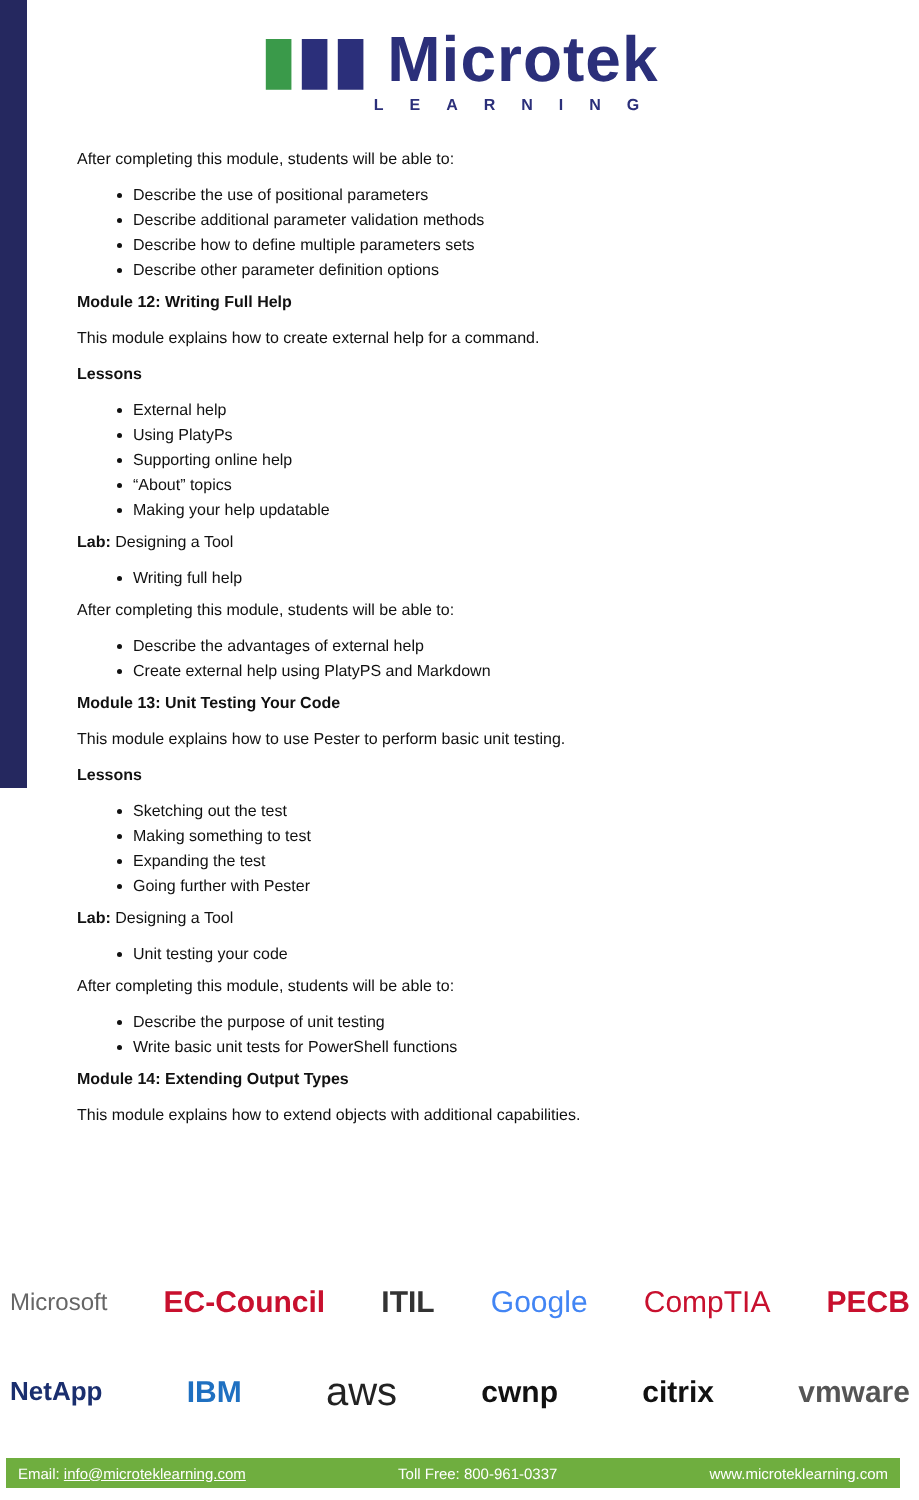▮▮▮ Microtek
LEARNING
After completing this module, students will be able to:
Describe the use of positional parameters
Describe additional parameter validation methods
Describe how to define multiple parameters sets
Describe other parameter definition options
Module 12: Writing Full Help
This module explains how to create external help for a command.
Lessons
External help
Using PlatyPs
Supporting online help
“About” topics
Making your help updatable
Lab: Designing a Tool
Writing full help
After completing this module, students will be able to:
Describe the advantages of external help
Create external help using PlatyPS and Markdown
Module 13: Unit Testing Your Code
This module explains how to use Pester to perform basic unit testing.
Lessons
Sketching out the test
Making something to test
Expanding the test
Going further with Pester
Lab: Designing a Tool
Unit testing your code
After completing this module, students will be able to:
Describe the purpose of unit testing
Write basic unit tests for PowerShell functions
Module 14: Extending Output Types
This module explains how to extend objects with additional capabilities.
Microsoft EC-Council ITIL Google CompTIA PECB
NetApp IBM aws cwnp citrix vmware
Email: info@microteklearning.com Toll Free: 800-961-0337 www.microteklearning.com